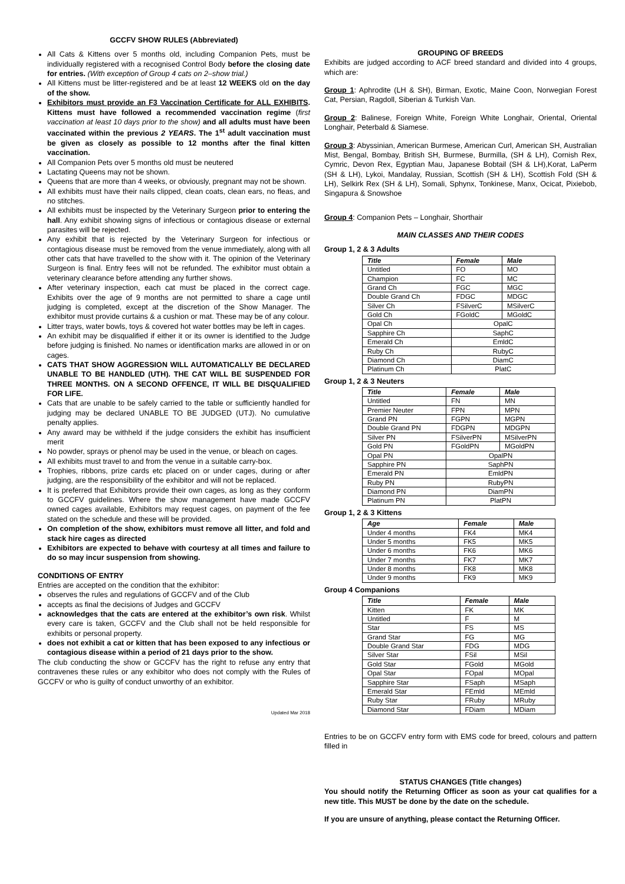GCCFV SHOW RULES (Abbreviated)
All Cats & Kittens over 5 months old, including Companion Pets, must be individually registered with a recognised Control Body before the closing date for entries. (With exception of Group 4 cats on 2–show trial.)
All Kittens must be litter-registered and be at least 12 WEEKS old on the day of the show.
Exhibitors must provide an F3 Vaccination Certificate for ALL EXHIBITS. Kittens must have followed a recommended vaccination regime (first vaccination at least 10 days prior to the show) and all adults must have been vaccinated within the previous 2 YEARS. The 1<sup>st</sup> adult vaccination must be given as closely as possible to 12 months after the final kitten vaccination.
All Companion Pets over 5 months old must be neutered
Lactating Queens may not be shown.
Queens that are more than 4 weeks, or obviously, pregnant may not be shown.
All exhibits must have their nails clipped, clean coats, clean ears, no fleas, and no stitches.
All exhibits must be inspected by the Veterinary Surgeon prior to entering the hall. Any exhibit showing signs of infectious or contagious disease or external parasites will be rejected.
Any exhibit that is rejected by the Veterinary Surgeon for infectious or contagious disease must be removed from the venue immediately, along with all other cats that have travelled to the show with it. The opinion of the Veterinary Surgeon is final. Entry fees will not be refunded. The exhibitor must obtain a veterinary clearance before attending any further shows.
After veterinary inspection, each cat must be placed in the correct cage. Exhibits over the age of 9 months are not permitted to share a cage until judging is completed, except at the discretion of the Show Manager. The exhibitor must provide curtains & a cushion or mat. These may be of any colour.
Litter trays, water bowls, toys & covered hot water bottles may be left in cages.
An exhibit may be disqualified if either it or its owner is identified to the Judge before judging is finished. No names or identification marks are allowed in or on cages.
CATS THAT SHOW AGGRESSION WILL AUTOMATICALLY BE DECLARED UNABLE TO BE HANDLED (UTH). THE CAT WILL BE SUSPENDED FOR THREE MONTHS. ON A SECOND OFFENCE, IT WILL BE DISQUALIFIED FOR LIFE.
Cats that are unable to be safely carried to the table or sufficiently handled for judging may be declared UNABLE TO BE JUDGED (UTJ). No cumulative penalty applies.
Any award may be withheld if the judge considers the exhibit has insufficient merit
No powder, sprays or phenol may be used in the venue, or bleach on cages.
All exhibits must travel to and from the venue in a suitable carry-box.
Trophies, ribbons, prize cards etc placed on or under cages, during or after judging, are the responsibility of the exhibitor and will not be replaced.
It is preferred that Exhibitors provide their own cages, as long as they conform to GCCFV guidelines. Where the show management have made GCCFV owned cages available, Exhibitors may request cages, on payment of the fee stated on the schedule and these will be provided.
On completion of the show, exhibitors must remove all litter, and fold and stack hire cages as directed
Exhibitors are expected to behave with courtesy at all times and failure to do so may incur suspension from showing.
CONDITIONS OF ENTRY
Entries are accepted on the condition that the exhibitor:
observes the rules and regulations of GCCFV and of the Club
accepts as final the decisions of Judges and GCCFV
acknowledges that the cats are entered at the exhibitor’s own risk. Whilst every care is taken, GCCFV and the Club shall not be held responsible for exhibits or personal property.
does not exhibit a cat or kitten that has been exposed to any infectious or contagious disease within a period of 21 days prior to the show.
The club conducting the show or GCCFV has the right to refuse any entry that contravenes these rules or any exhibitor who does not comply with the Rules of GCCFV or who is guilty of conduct unworthy of an exhibitor.
Updated Mar 2018
GROUPING OF BREEDS
Exhibits are judged according to ACF breed standard and divided into 4 groups, which are:
Group 1: Aphrodite (LH & SH), Birman, Exotic, Maine Coon, Norwegian Forest Cat, Persian, Ragdoll, Siberian & Turkish Van.
Group 2: Balinese, Foreign White, Foreign White Longhair, Oriental, Oriental Longhair, Peterbald & Siamese.
Group 3: Abyssinian, American Burmese, American Curl, American SH, Australian Mist, Bengal, Bombay, British SH, Burmese, Burmilla, (SH & LH), Cornish Rex, Cymric, Devon Rex, Egyptian Mau, Japanese Bobtail (SH & LH),Korat, LaPerm (SH & LH), Lykoi, Mandalay, Russian, Scottish (SH & LH), Scottish Fold (SH & LH), Selkirk Rex (SH & LH), Somali, Sphynx, Tonkinese, Manx, Ocicat, Pixiebob, Singapura & Snowshoe
Group 4: Companion Pets – Longhair, Shorthair
MAIN CLASSES AND THEIR CODES
Group 1, 2 & 3 Adults
| Title | Female | Male |
| --- | --- | --- |
| Untitled | FO | MO |
| Champion | FC | MC |
| Grand Ch | FGC | MGC |
| Double Grand Ch | FDGC | MDGC |
| Silver Ch | FSilverC | MSilverC |
| Gold Ch | FGoldC | MGoldC |
| Opal Ch | OpalC | |
| Sapphire Ch | SaphC | |
| Emerald Ch | EmldC | |
| Ruby Ch | RubyC | |
| Diamond Ch | DiamC | |
| Platinum Ch | PlatC | |
Group 1, 2 & 3 Neuters
| Title | Female | Male |
| --- | --- | --- |
| Untitled | FN | MN |
| Premier Neuter | FPN | MPN |
| Grand PN | FGPN | MGPN |
| Double Grand PN | FDGPN | MDGPN |
| Silver PN | FSilverPN | MSilverPN |
| Gold PN | FGoldPN | MGoldPN |
| Opal PN | OpalPN | |
| Sapphire PN | SaphPN | |
| Emerald PN | EmldPN | |
| Ruby PN | RubyPN | |
| Diamond PN | DiamPN | |
| Platinum PN | PlatPN | |
Group 1, 2 & 3 Kittens
| Age | Female | Male |
| --- | --- | --- |
| Under 4 months | FK4 | MK4 |
| Under 5 months | FK5 | MK5 |
| Under 6 months | FK6 | MK6 |
| Under 7 months | FK7 | MK7 |
| Under 8 months | FK8 | MK8 |
| Under 9 months | FK9 | MK9 |
Group 4 Companions
| Title | Female | Male |
| --- | --- | --- |
| Kitten | FK | MK |
| Untitled | F | M |
| Star | FS | MS |
| Grand Star | FG | MG |
| Double Grand Star | FDG | MDG |
| Silver Star | FSil | MSil |
| Gold Star | FGold | MGold |
| Opal Star | FOpal | MOpal |
| Sapphire Star | FSaph | MSaph |
| Emerald Star | FEmld | MEmld |
| Ruby Star | FRuby | MRuby |
| Diamond Star | FDiam | MDiam |
Entries to be on GCCFV entry form with EMS code for breed, colours and pattern filled in
STATUS CHANGES (Title changes)
You should notify the Returning Officer as soon as your cat qualifies for a new title. This MUST be done by the date on the schedule.
If you are unsure of anything, please contact the Returning Officer.